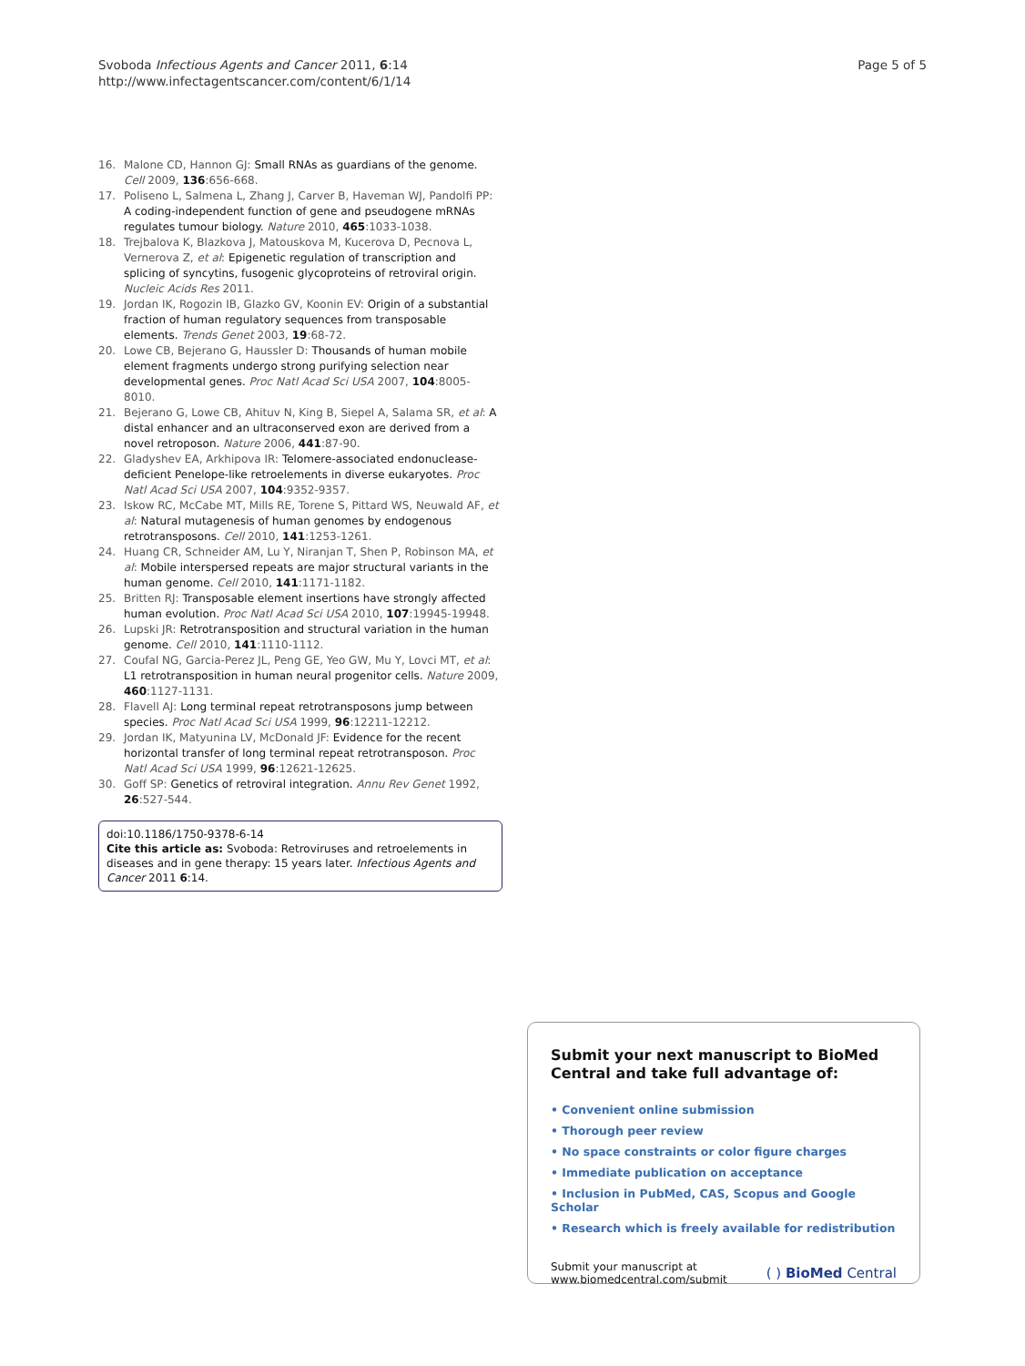Svoboda Infectious Agents and Cancer 2011, 6:14
http://www.infectagentscancer.com/content/6/1/14
Page 5 of 5
16. Malone CD, Hannon GJ: Small RNAs as guardians of the genome. Cell 2009, 136:656-668.
17. Poliseno L, Salmena L, Zhang J, Carver B, Haveman WJ, Pandolfi PP: A coding-independent function of gene and pseudogene mRNAs regulates tumour biology. Nature 2010, 465:1033-1038.
18. Trejbalova K, Blazkova J, Matouskova M, Kucerova D, Pecnova L, Vernerova Z, et al: Epigenetic regulation of transcription and splicing of syncytins, fusogenic glycoproteins of retroviral origin. Nucleic Acids Res 2011.
19. Jordan IK, Rogozin IB, Glazko GV, Koonin EV: Origin of a substantial fraction of human regulatory sequences from transposable elements. Trends Genet 2003, 19:68-72.
20. Lowe CB, Bejerano G, Haussler D: Thousands of human mobile element fragments undergo strong purifying selection near developmental genes. Proc Natl Acad Sci USA 2007, 104:8005-8010.
21. Bejerano G, Lowe CB, Ahituv N, King B, Siepel A, Salama SR, et al: A distal enhancer and an ultraconserved exon are derived from a novel retroposon. Nature 2006, 441:87-90.
22. Gladyshev EA, Arkhipova IR: Telomere-associated endonuclease-deficient Penelope-like retroelements in diverse eukaryotes. Proc Natl Acad Sci USA 2007, 104:9352-9357.
23. Iskow RC, McCabe MT, Mills RE, Torene S, Pittard WS, Neuwald AF, et al: Natural mutagenesis of human genomes by endogenous retrotransposons. Cell 2010, 141:1253-1261.
24. Huang CR, Schneider AM, Lu Y, Niranjan T, Shen P, Robinson MA, et al: Mobile interspersed repeats are major structural variants in the human genome. Cell 2010, 141:1171-1182.
25. Britten RJ: Transposable element insertions have strongly affected human evolution. Proc Natl Acad Sci USA 2010, 107:19945-19948.
26. Lupski JR: Retrotransposition and structural variation in the human genome. Cell 2010, 141:1110-1112.
27. Coufal NG, Garcia-Perez JL, Peng GE, Yeo GW, Mu Y, Lovci MT, et al: L1 retrotransposition in human neural progenitor cells. Nature 2009, 460:1127-1131.
28. Flavell AJ: Long terminal repeat retrotransposons jump between species. Proc Natl Acad Sci USA 1999, 96:12211-12212.
29. Jordan IK, Matyunina LV, McDonald JF: Evidence for the recent horizontal transfer of long terminal repeat retrotransposon. Proc Natl Acad Sci USA 1999, 96:12621-12625.
30. Goff SP: Genetics of retroviral integration. Annu Rev Genet 1992, 26:527-544.
doi:10.1186/1750-9378-6-14
Cite this article as: Svoboda: Retroviruses and retroelements in diseases and in gene therapy: 15 years later. Infectious Agents and Cancer 2011 6:14.
Submit your next manuscript to BioMed Central and take full advantage of:
• Convenient online submission
• Thorough peer review
• No space constraints or color figure charges
• Immediate publication on acceptance
• Inclusion in PubMed, CAS, Scopus and Google Scholar
• Research which is freely available for redistribution
Submit your manuscript at
www.biomedcentral.com/submit
( ) BioMed Central